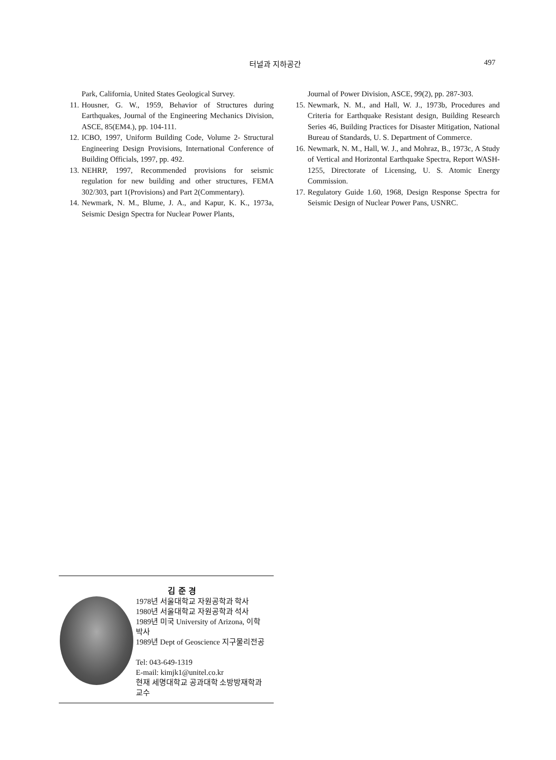터널과 지하공간 497
Park, California, United States Geological Survey.
11. Housner, G. W., 1959, Behavior of Structures during Earthquakes, Journal of the Engineering Mechanics Division, ASCE, 85(EM4.), pp. 104-111.
12. ICBO, 1997, Uniform Building Code, Volume 2- Structural Engineering Design Provisions, International Conference of Building Officials, 1997, pp. 492.
13. NEHRP, 1997, Recommended provisions for seismic regulation for new building and other structures, FEMA 302/303, part 1(Provisions) and Part 2(Commentary).
14. Newmark, N. M., Blume, J. A., and Kapur, K. K., 1973a, Seismic Design Spectra for Nuclear Power Plants,
Journal of Power Division, ASCE, 99(2), pp. 287-303.
15. Newmark, N. M., and Hall, W. J., 1973b, Procedures and Criteria for Earthquake Resistant design, Building Research Series 46, Building Practices for Disaster Mitigation, National Bureau of Standards, U. S. Department of Commerce.
16. Newmark, N. M., Hall, W. J., and Mohraz, B., 1973c, A Study of Vertical and Horizontal Earthquake Spectra, Report WASH-1255, Directorate of Licensing, U. S. Atomic Energy Commission.
17. Regulatory Guide 1.60, 1968, Design Response Spectra for Seismic Design of Nuclear Power Pans, USNRC.
김 준 경
1978년 서울대학교 자원공학과 학사
1980년 서울대학교 자원공학과 석사
1989년 미국 University of Arizona, 이학
박사
1989년 Dept of Geoscience 지구물리전공
Tel: 043-649-1319
E-mail: kimjk1@unitel.co.kr
현재 세명대학교 공과대학 소방방재학과
교수